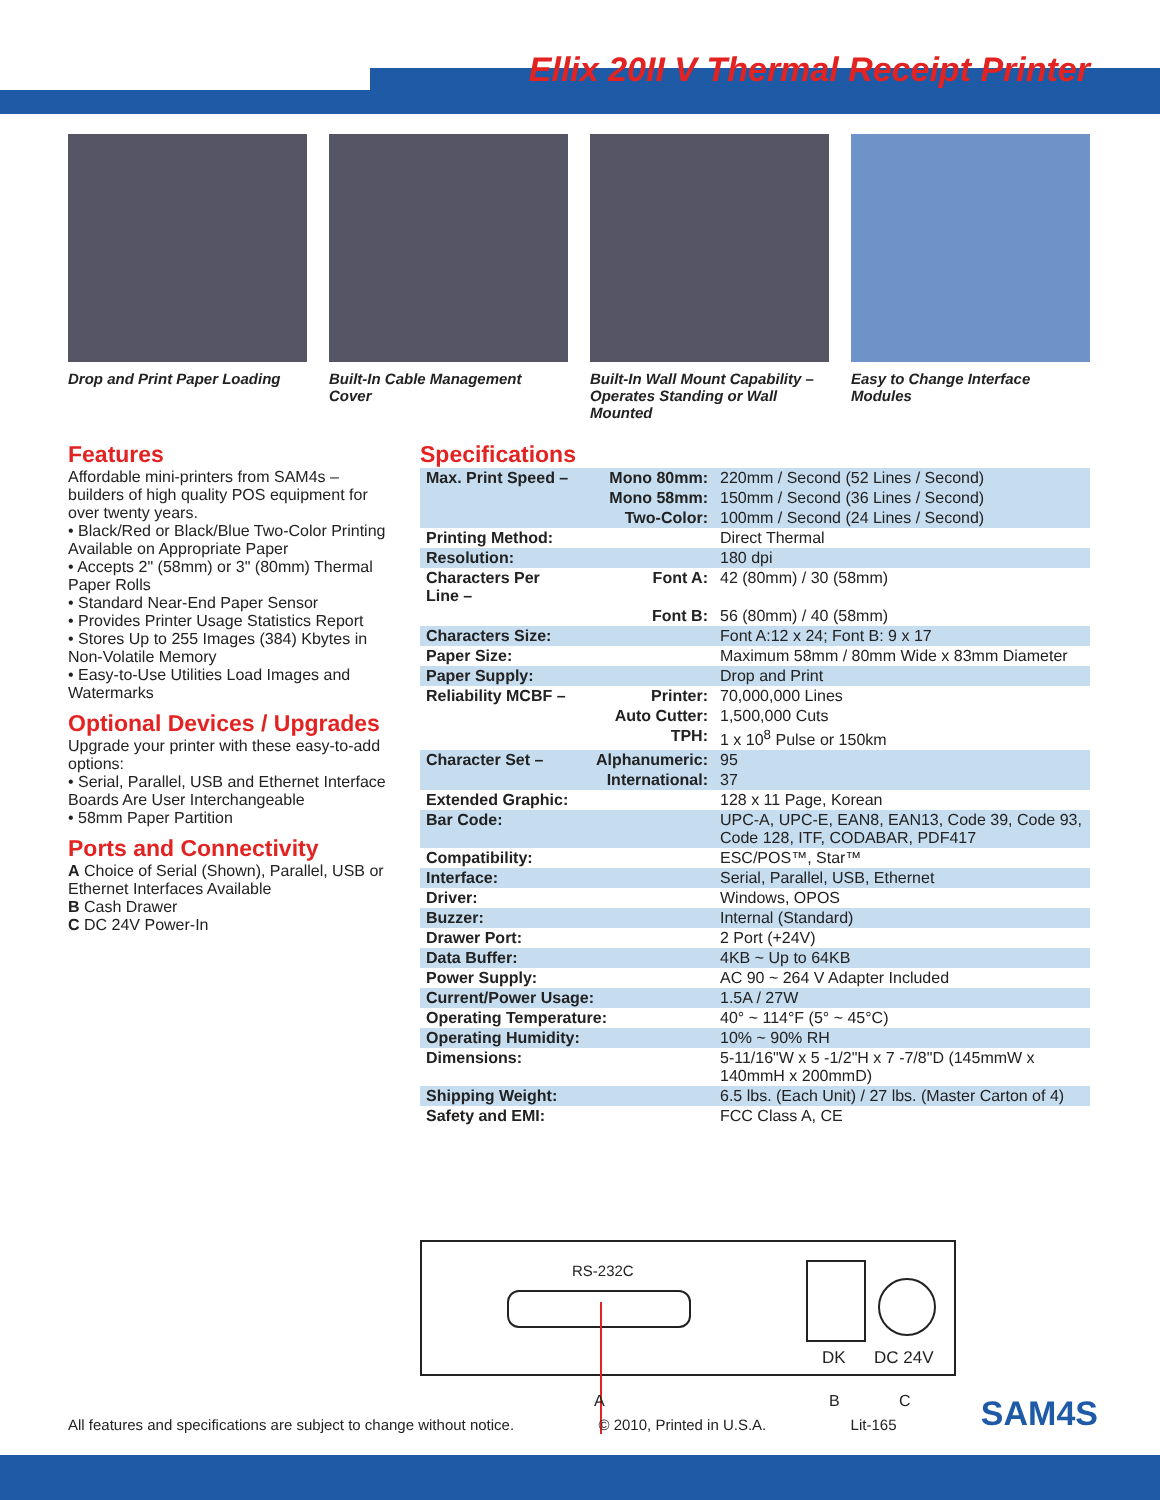Ellix 20II V Thermal Receipt Printer
Drop and Print Paper Loading
Built-In Cable Management Cover
Built-In Wall Mount Capability – Operates Standing or Wall Mounted
Easy to Change Interface Modules
Features
Affordable mini-printers from SAM4s – builders of high quality POS equipment for over twenty years.
• Black/Red or Black/Blue Two-Color Printing Available on Appropriate Paper
• Accepts 2" (58mm) or 3" (80mm) Thermal Paper Rolls
• Standard Near-End Paper Sensor
• Provides Printer Usage Statistics Report
• Stores Up to 255 Images (384) Kbytes in Non-Volatile Memory
• Easy-to-Use Utilities Load Images and Watermarks
Optional Devices / Upgrades
Upgrade your printer with these easy-to-add options:
• Serial, Parallel, USB and Ethernet Interface Boards Are User Interchangeable
• 58mm Paper Partition
Ports and Connectivity
A Choice of Serial (Shown), Parallel, USB or Ethernet Interfaces Available
B Cash Drawer
C DC 24V Power-In
Specifications
| Max. Print Speed – | Mono 80mm: | 220mm / Second (52 Lines / Second) |
| | Mono 58mm: | 150mm / Second (36 Lines / Second) |
| | Two-Color: | 100mm / Second (24 Lines / Second) |
| Printing Method: | | Direct Thermal |
| Resolution: | | 180 dpi |
| Characters Per Line – | Font A: | 42 (80mm) / 30 (58mm) |
| | Font B: | 56 (80mm) / 40 (58mm) |
| Characters Size: | | Font A:12 x 24; Font B: 9 x 17 |
| Paper Size: | | Maximum 58mm / 80mm Wide x 83mm Diameter |
| Paper Supply: | | Drop and Print |
| Reliability MCBF – | Printer: | 70,000,000 Lines |
| | Auto Cutter: | 1,500,000 Cuts |
| | TPH: | 1 x 10<sup>8</sup> Pulse or 150km |
| Character Set – | Alphanumeric: | 95 |
| | International: | 37 |
| Extended Graphic: | | 128 x 11 Page, Korean |
| Bar Code: | | UPC-A, UPC-E, EAN8, EAN13, Code 39, Code 93, Code 128, ITF, CODABAR, PDF417 |
| Compatibility: | | ESC/POS™, Star™ |
| Interface: | | Serial, Parallel, USB, Ethernet |
| Driver: | | Windows, OPOS |
| Buzzer: | | Internal (Standard) |
| Drawer Port: | | 2 Port (+24V) |
| Data Buffer: | | 4KB ~ Up to 64KB |
| Power Supply: | | AC 90 ~ 264 V Adapter Included |
| Current/Power Usage: | | 1.5A / 27W |
| Operating Temperature: | | 40° ~ 114°F (5° ~ 45°C) |
| Operating Humidity: | | 10% ~ 90% RH |
| Dimensions: | | 5-11/16"W x 5 -1/2"H x 7 -7/8"D (145mmW x 140mmH x 200mmD) |
| Shipping Weight: | | 6.5 lbs. (Each Unit) / 27 lbs. (Master Carton of 4) |
| Safety and EMI: | | FCC Class A, CE |
RS-232C
DK DC 24V
A B C
All features and specifications are subject to change without notice. © 2010, Printed in U.S.A. Lit-165 SAM4S